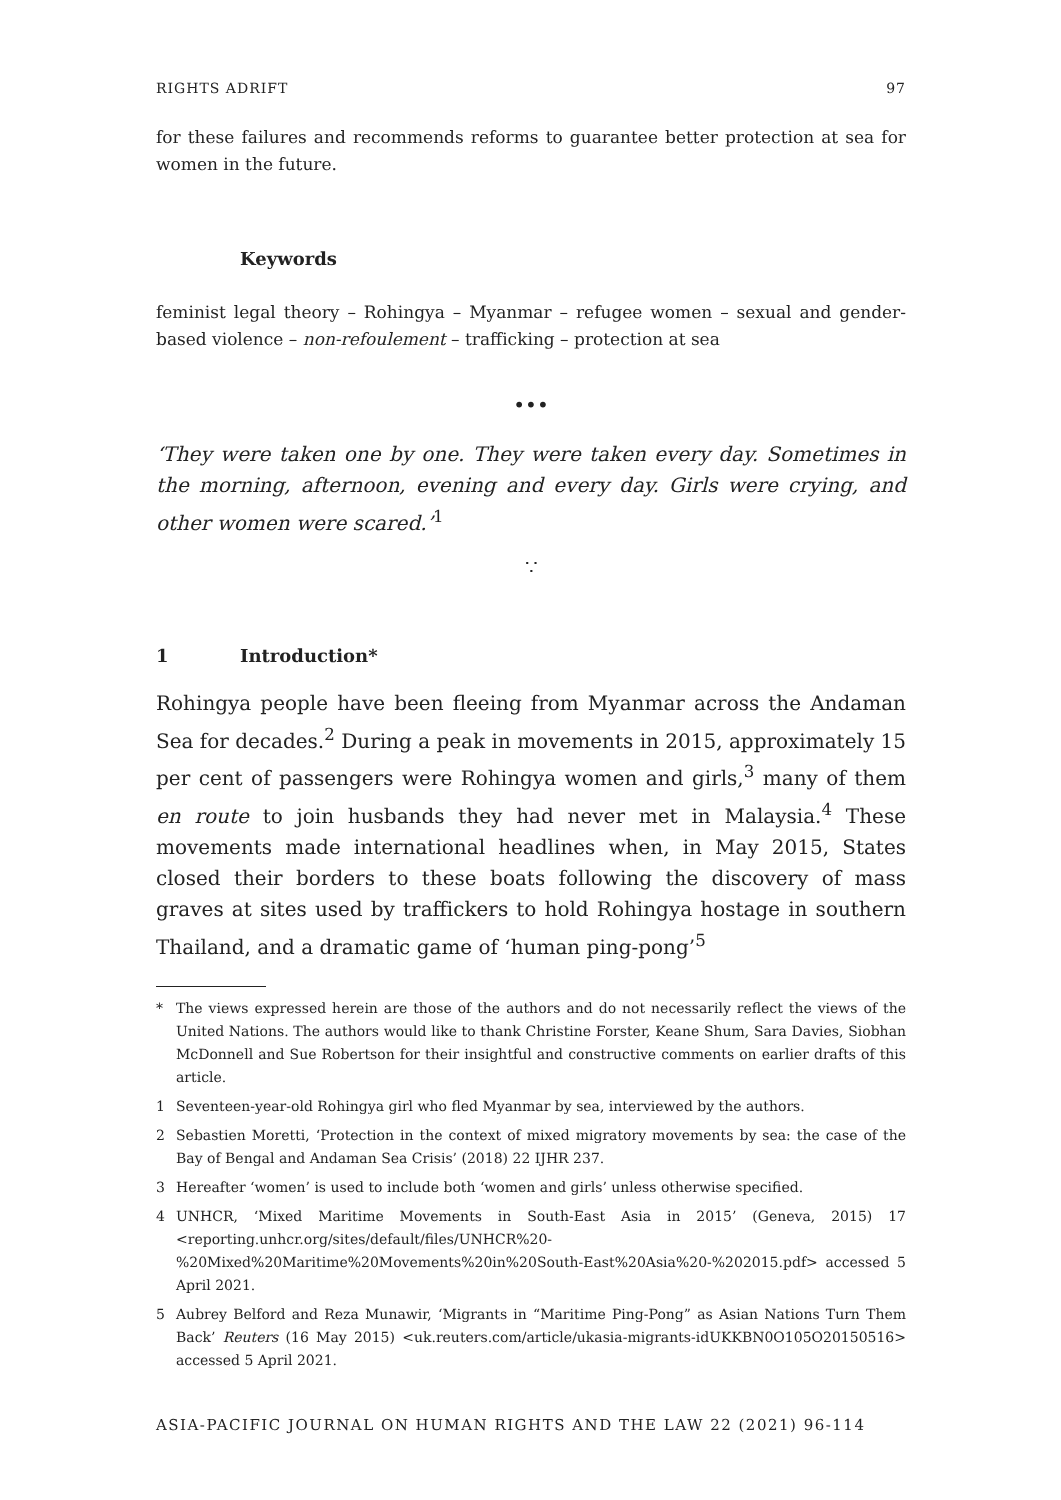RIGHTS ADRIFT 97
for these failures and recommends reforms to guarantee better protection at sea for women in the future.
Keywords
feminist legal theory – Rohingya – Myanmar – refugee women – sexual and gender-based violence – non-refoulement – trafficking – protection at sea
•••
‘They were taken one by one. They were taken every day. Sometimes in the morning, afternoon, evening and every day. Girls were crying, and other women were scared.’<sup>1</sup>
∵
1 Introduction*
Rohingya people have been fleeing from Myanmar across the Andaman Sea for decades.<sup>2</sup> During a peak in movements in 2015, approximately 15 per cent of passengers were Rohingya women and girls,<sup>3</sup> many of them en route to join husbands they had never met in Malaysia.<sup>4</sup> These movements made international headlines when, in May 2015, States closed their borders to these boats following the discovery of mass graves at sites used by traffickers to hold Rohingya hostage in southern Thailand, and a dramatic game of ‘human ping-pong’<sup>5</sup>
* The views expressed herein are those of the authors and do not necessarily reflect the views of the United Nations. The authors would like to thank Christine Forster, Keane Shum, Sara Davies, Siobhan McDonnell and Sue Robertson for their insightful and constructive comments on earlier drafts of this article.
1 Seventeen-year-old Rohingya girl who fled Myanmar by sea, interviewed by the authors.
2 Sebastien Moretti, ‘Protection in the context of mixed migratory movements by sea: the case of the Bay of Bengal and Andaman Sea Crisis’ (2018) 22 IJHR 237.
3 Hereafter ‘women’ is used to include both ‘women and girls’ unless otherwise specified.
4 UNHCR, ‘Mixed Maritime Movements in South-East Asia in 2015’ (Geneva, 2015) 17 <reporting.unhcr.org/sites/default/files/UNHCR%20-%20Mixed%20Maritime%20Movements%20in%20South-East%20Asia%20-%202015.pdf> accessed 5 April 2021.
5 Aubrey Belford and Reza Munawir, ‘Migrants in “Maritime Ping-Pong” as Asian Nations Turn Them Back’ Reuters (16 May 2015) <uk.reuters.com/article/ukasia-migrants-idUKKBN0O105O20150516> accessed 5 April 2021.
ASIA-PACIFIC JOURNAL ON HUMAN RIGHTS AND THE LAW 22 (2021) 96-114